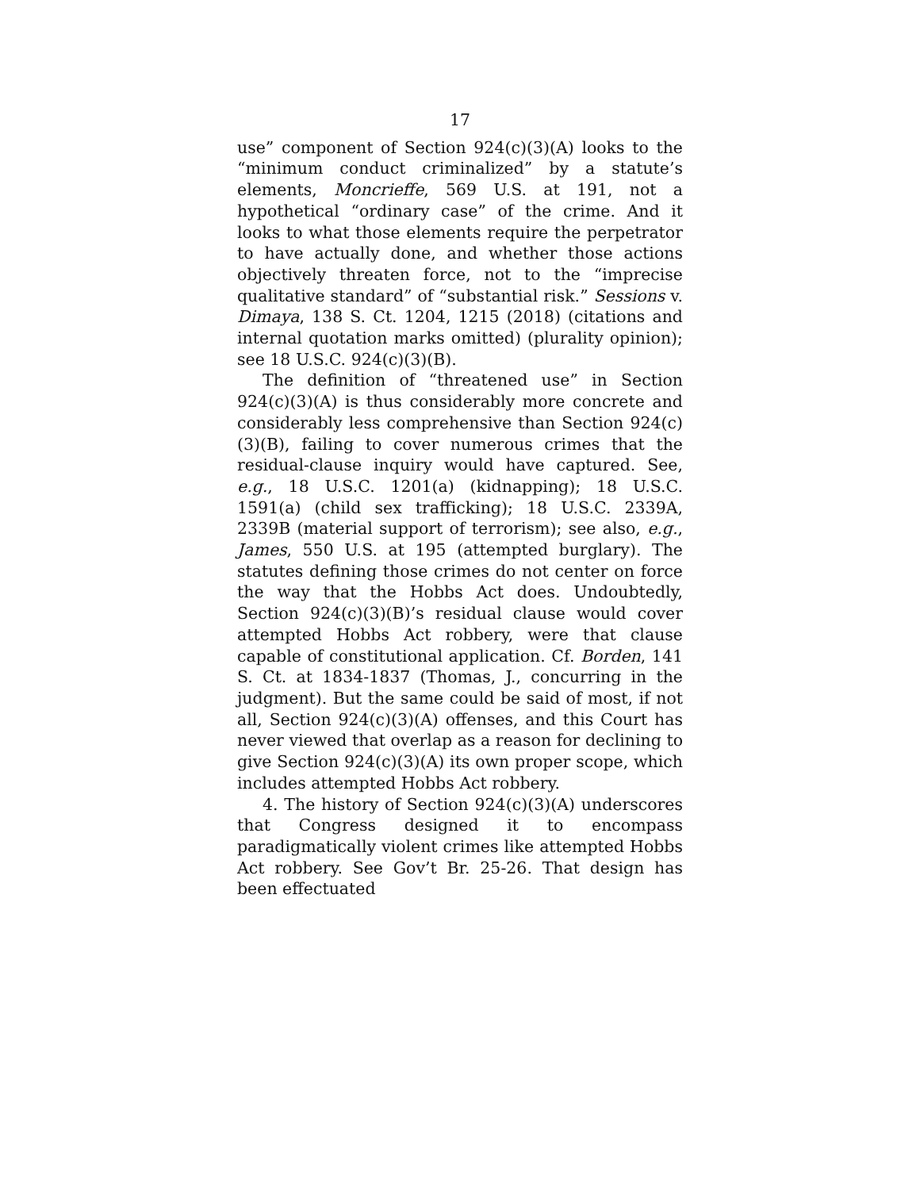17
use” component of Section 924(c)(3)(A) looks to the “minimum conduct criminalized” by a statute’s elements, Moncrieffe, 569 U.S. at 191, not a hypothetical “ordinary case” of the crime. And it looks to what those elements require the perpetrator to have actually done, and whether those actions objectively threaten force, not to the “imprecise qualitative standard” of “substantial risk.” Sessions v. Dimaya, 138 S. Ct. 1204, 1215 (2018) (citations and internal quotation marks omitted) (plurality opinion); see 18 U.S.C. 924(c)(3)(B).
The definition of “threatened use” in Section 924(c)(3)(A) is thus considerably more concrete and considerably less comprehensive than Section 924(c)(3)(B), failing to cover numerous crimes that the residual-clause inquiry would have captured. See, e.g., 18 U.S.C. 1201(a) (kidnapping); 18 U.S.C. 1591(a) (child sex trafficking); 18 U.S.C. 2339A, 2339B (material support of terrorism); see also, e.g., James, 550 U.S. at 195 (attempted burglary). The statutes defining those crimes do not center on force the way that the Hobbs Act does. Undoubtedly, Section 924(c)(3)(B)’s residual clause would cover attempted Hobbs Act robbery, were that clause capable of constitutional application. Cf. Borden, 141 S. Ct. at 1834-1837 (Thomas, J., concurring in the judgment). But the same could be said of most, if not all, Section 924(c)(3)(A) offenses, and this Court has never viewed that overlap as a reason for declining to give Section 924(c)(3)(A) its own proper scope, which includes attempted Hobbs Act robbery.
4. The history of Section 924(c)(3)(A) underscores that Congress designed it to encompass paradigmatically violent crimes like attempted Hobbs Act robbery. See Gov’t Br. 25-26. That design has been effectuated